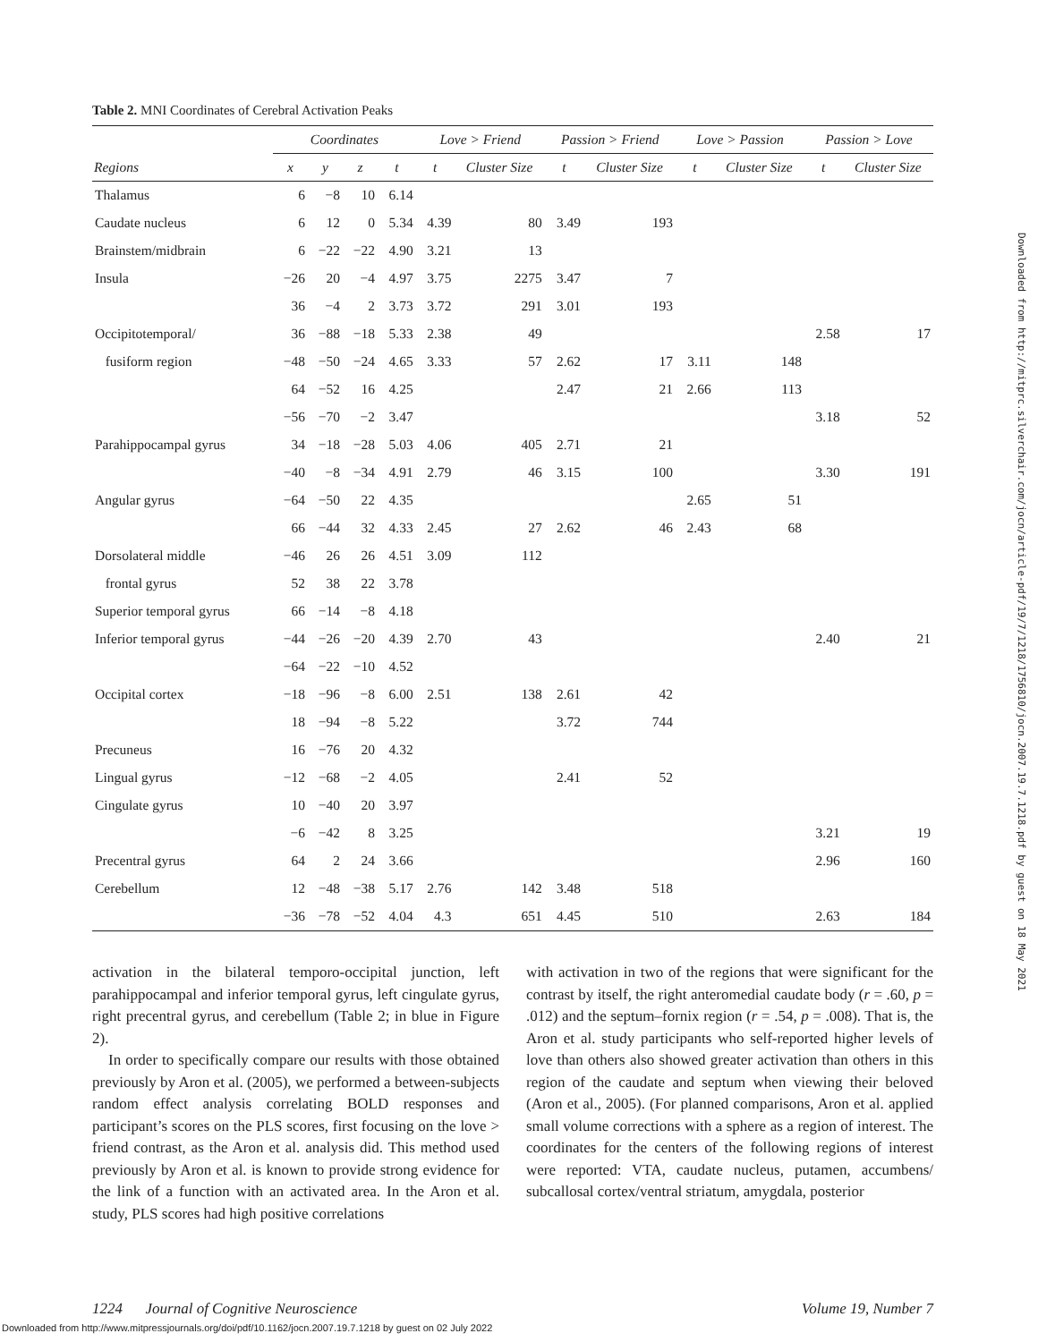Table 2. MNI Coordinates of Cerebral Activation Peaks
| | Coordinates | | | | Love > Friend | | Passion > Friend | | Love > Passion | | Passion > Love | |
| --- | --- | --- | --- | --- | --- | --- | --- | --- | --- | --- | --- | --- |
| Regions | x | y | z | t | t | Cluster Size | t | Cluster Size | t | Cluster Size | t | Cluster Size |
| Thalamus | 6 | −8 | 10 | 6.14 | | | | | | | | |
| Caudate nucleus | 6 | 12 | 0 | 5.34 | 4.39 | 80 | 3.49 | 193 | | | | |
| Brainstem/midbrain | 6 | −22 | −22 | 4.90 | 3.21 | 13 | | | | | | |
| Insula | −26 | 20 | −4 | 4.97 | 3.75 | 2275 | 3.47 | 7 | | | | |
| | 36 | −4 | 2 | 3.73 | 3.72 | 291 | 3.01 | 193 | | | | |
| Occipitotemporal/ | 36 | −88 | −18 | 5.33 | 2.38 | 49 | | | | | 2.58 | 17 |
| fusiform region | −48 | −50 | −24 | 4.65 | 3.33 | 57 | 2.62 | 17 | 3.11 | 148 | | |
| | 64 | −52 | 16 | 4.25 | | | 2.47 | 21 | 2.66 | 113 | | |
| | −56 | −70 | −2 | 3.47 | | | | | | | 3.18 | 52 |
| Parahippocampal gyrus | 34 | −18 | −28 | 5.03 | 4.06 | 405 | 2.71 | 21 | | | | |
| | −40 | −8 | −34 | 4.91 | 2.79 | 46 | 3.15 | 100 | | | 3.30 | 191 |
| Angular gyrus | −64 | −50 | 22 | 4.35 | | | | | 2.65 | 51 | | |
| | 66 | −44 | 32 | 4.33 | 2.45 | 27 | 2.62 | 46 | 2.43 | 68 | | |
| Dorsolateral middle | −46 | 26 | 26 | 4.51 | 3.09 | 112 | | | | | | |
| frontal gyrus | 52 | 38 | 22 | 3.78 | | | | | | | | |
| Superior temporal gyrus | 66 | −14 | −8 | 4.18 | | | | | | | | |
| Inferior temporal gyrus | −44 | −26 | −20 | 4.39 | 2.70 | 43 | | | | | 2.40 | 21 |
| | −64 | −22 | −10 | 4.52 | | | | | | | | |
| Occipital cortex | −18 | −96 | −8 | 6.00 | 2.51 | 138 | 2.61 | 42 | | | | |
| | 18 | −94 | −8 | 5.22 | | | 3.72 | 744 | | | | |
| Precuneus | 16 | −76 | 20 | 4.32 | | | | | | | | |
| Lingual gyrus | −12 | −68 | −2 | 4.05 | | | 2.41 | 52 | | | | |
| Cingulate gyrus | 10 | −40 | 20 | 3.97 | | | | | | | | |
| | −6 | −42 | 8 | 3.25 | | | | | | | 3.21 | 19 |
| Precentral gyrus | 64 | 2 | 24 | 3.66 | | | | | | | 2.96 | 160 |
| Cerebellum | 12 | −48 | −38 | 5.17 | 2.76 | 142 | 3.48 | 518 | | | | |
| | −36 | −78 | −52 | 4.04 | 4.3 | 651 | 4.45 | 510 | | | 2.63 | 184 |
activation in the bilateral temporo-occipital junction, left parahippocampal and inferior temporal gyrus, left cingulate gyrus, right precentral gyrus, and cerebellum (Table 2; in blue in Figure 2).
In order to specifically compare our results with those obtained previously by Aron et al. (2005), we performed a between-subjects random effect analysis correlating BOLD responses and participant’s scores on the PLS scores, first focusing on the love > friend contrast, as the Aron et al. analysis did. This method used previously by Aron et al. is known to provide strong evidence for the link of a function with an activated area. In the Aron et al. study, PLS scores had high positive correlations
with activation in two of the regions that were significant for the contrast by itself, the right anteromedial caudate body (r = .60, p = .012) and the septum–fornix region (r = .54, p = .008). That is, the Aron et al. study participants who self-reported higher levels of love than others also showed greater activation than others in this region of the caudate and septum when viewing their beloved (Aron et al., 2005). (For planned comparisons, Aron et al. applied small volume corrections with a sphere as a region of interest. The coordinates for the centers of the following regions of interest were reported: VTA, caudate nucleus, putamen, accumbens/ subcallosal cortex/ventral striatum, amygdala, posterior
1224 Journal of Cognitive Neuroscience Volume 19, Number 7
Downloaded from http://www.mitpressjournals.org/doi/pdf/10.1162/jocn.2007.19.7.1218 by guest on 02 July 2022
Downloaded from http://mitprc.silverchair.com/jocn/article-pdf/19/7/1218/1756810/jocn.2007.19.7.1218.pdf by guest on 18 May 2021